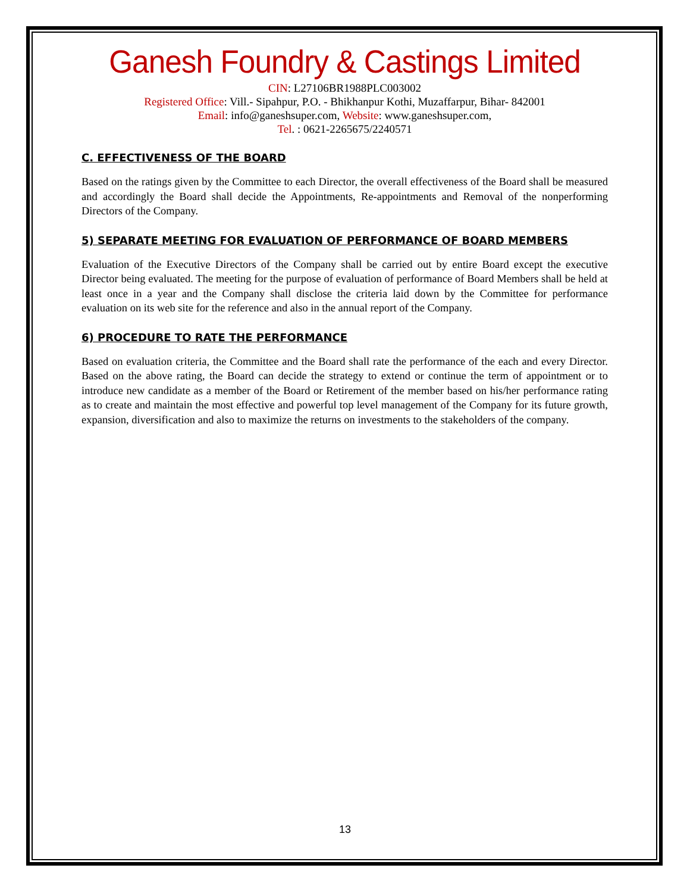Ganesh Foundry & Castings Limited
CIN: L27106BR1988PLC003002
Registered Office: Vill.- Sipahpur, P.O. - Bhikhanpur Kothi, Muzaffarpur, Bihar- 842001
Email: info@ganeshsuper.com, Website: www.ganeshsuper.com,
Tel. : 0621-2265675/2240571
C. EFFECTIVENESS OF THE BOARD
Based on the ratings given by the Committee to each Director, the overall effectiveness of the Board shall be measured and accordingly the Board shall decide the Appointments, Re-appointments and Removal of the nonperforming Directors of the Company.
5) SEPARATE MEETING FOR EVALUATION OF PERFORMANCE OF BOARD MEMBERS
Evaluation of the Executive Directors of the Company shall be carried out by entire Board except the executive Director being evaluated. The meeting for the purpose of evaluation of performance of Board Members shall be held at least once in a year and the Company shall disclose the criteria laid down by the Committee for performance evaluation on its web site for the reference and also in the annual report of the Company.
6) PROCEDURE TO RATE THE PERFORMANCE
Based on evaluation criteria, the Committee and the Board shall rate the performance of the each and every Director. Based on the above rating, the Board can decide the strategy to extend or continue the term of appointment or to introduce new candidate as a member of the Board or Retirement of the member based on his/her performance rating as to create and maintain the most effective and powerful top level management of the Company for its future growth, expansion, diversification and also to maximize the returns on investments to the stakeholders of the company.
13